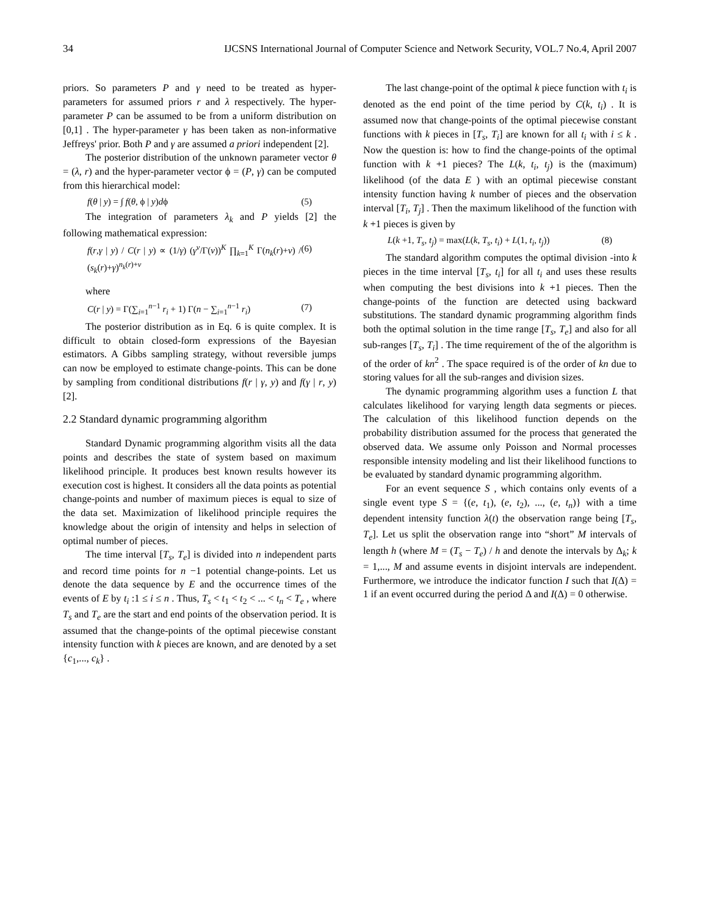34 IJCSNS International Journal of Computer Science and Network Security, VOL.7 No.4, April 2007
priors. So parameters P and γ need to be treated as hyper-parameters for assumed priors r and λ respectively. The hyper-parameter P can be assumed to be from a uniform distribution on [0,1] . The hyper-parameter γ has been taken as non-informative Jeffreys' prior. Both P and γ are assumed a priori independent [2].
The posterior distribution of the unknown parameter vector θ = (λ, r) and the hyper-parameter vector ϕ = (P, γ) can be computed from this hierarchical model:
f(θ | y) = ∫ f(θ, ϕ | y)dϕ (5)
The integration of parameters λ<sub>k</sub> and P yields [2] the following mathematical expression:
f(r,γ | y) / C(r | y) ∝ (1/γ) (γ<sup>ν</sup>/Γ(ν))<sup>K</sup> ∏<sub>k=1</sub><sup>K</sup> Γ(n<sub>k</sub>(r)+ν) / (s<sub>k</sub>(r)+γ)<sup>n<sub>k</sub>(r)+ν</sup> (6)
where
C(r | y) = Γ(∑<sub>i=1</sub><sup>n−1</sup> r<sub>i</sub> + 1) Γ(n − ∑<sub>i=1</sub><sup>n−1</sup> r<sub>i</sub>) (7)
The posterior distribution as in Eq. 6 is quite complex. It is difficult to obtain closed-form expressions of the Bayesian estimators. A Gibbs sampling strategy, without reversible jumps can now be employed to estimate change-points. This can be done by sampling from conditional distributions f(r | γ, y) and f(γ | r, y) [2].
2.2 Standard dynamic programming algorithm
Standard Dynamic programming algorithm visits all the data points and describes the state of system based on maximum likelihood principle. It produces best known results however its execution cost is highest. It considers all the data points as potential change-points and number of maximum pieces is equal to size of the data set. Maximization of likelihood principle requires the knowledge about the origin of intensity and helps in selection of optimal number of pieces.
The time interval [T<sub>s</sub>, T<sub>e</sub>] is divided into n independent parts and record time points for n −1 potential change-points. Let us denote the data sequence by E and the occurrence times of the events of E by t<sub>i</sub> :1 ≤ i ≤ n . Thus, T<sub>s</sub> < t<sub>1</sub> < t<sub>2</sub> < ... < t<sub>n</sub> < T<sub>e</sub> , where T<sub>s</sub> and T<sub>e</sub> are the start and end points of the observation period. It is assumed that the change-points of the optimal piecewise constant intensity function with k pieces are known, and are denoted by a set {c<sub>1</sub>,..., c<sub>k</sub>} .
The last change-point of the optimal k piece function with t<sub>i</sub> is denoted as the end point of the time period by C(k, t<sub>i</sub>) . It is assumed now that change-points of the optimal piecewise constant functions with k pieces in [T<sub>s</sub>, T<sub>i</sub>] are known for all t<sub>i</sub> with i ≤ k . Now the question is: how to find the change-points of the optimal function with k +1 pieces? The L(k, t<sub>i</sub>, t<sub>j</sub>) is the (maximum) likelihood (of the data E ) with an optimal piecewise constant intensity function having k number of pieces and the observation interval [T<sub>i</sub>, T<sub>j</sub>] . Then the maximum likelihood of the function with k +1 pieces is given by
L(k +1, T<sub>s</sub>, t<sub>j</sub>) = max(L(k, T<sub>s</sub>, t<sub>i</sub>) + L(1, t<sub>i</sub>, t<sub>j</sub>)) (8)
The standard algorithm computes the optimal division -into k pieces in the time interval [T<sub>s</sub>, t<sub>i</sub>] for all t<sub>i</sub> and uses these results when computing the best divisions into k +1 pieces. Then the change-points of the function are detected using backward substitutions. The standard dynamic programming algorithm finds both the optimal solution in the time range [T<sub>s</sub>, T<sub>e</sub>] and also for all sub-ranges [T<sub>s</sub>, T<sub>i</sub>] . The time requirement of the of the algorithm is of the order of kn<sup>2</sup> . The space required is of the order of kn due to storing values for all the sub-ranges and division sizes.
The dynamic programming algorithm uses a function L that calculates likelihood for varying length data segments or pieces. The calculation of this likelihood function depends on the probability distribution assumed for the process that generated the observed data. We assume only Poisson and Normal processes responsible intensity modeling and list their likelihood functions to be evaluated by standard dynamic programming algorithm.
For an event sequence S , which contains only events of a single event type S = {(e, t<sub>1</sub>), (e, t<sub>2</sub>), ..., (e, t<sub>n</sub>)} with a time dependent intensity function λ(t) the observation range being [T<sub>s</sub>, T<sub>e</sub>]. Let us split the observation range into “short” M intervals of length h (where M = (T<sub>s</sub> − T<sub>e</sub>) / h and denote the intervals by Δ<sub>k</sub>; k = 1,..., M and assume events in disjoint intervals are independent. Furthermore, we introduce the indicator function I such that I(Δ) = 1 if an event occurred during the period Δ and I(Δ) = 0 otherwise.